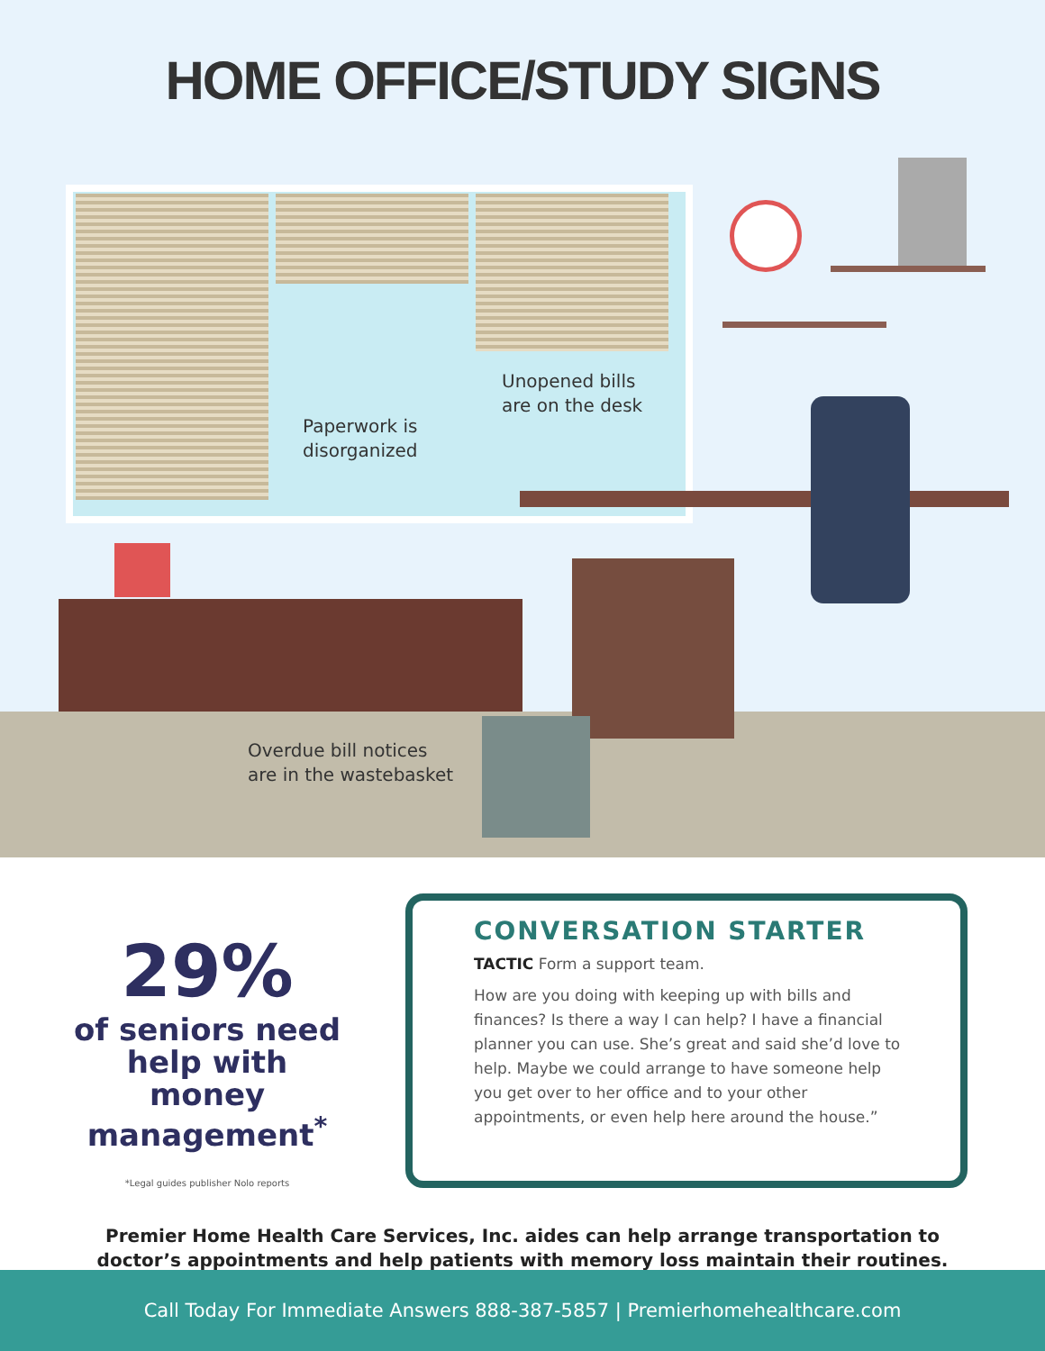HOME OFFICE/STUDY SIGNS
Paperwork is
disorganized
Unopened bills
are on the desk
Overdue bill notices
are in the wastebasket
29%
of seniors need help with money management<sup>*</sup>
*Legal guides publisher Nolo reports
CONVERSATION STARTER
TACTIC Form a support team.
How are you doing with keeping up with bills and finances? Is there a way I can help? I have a financial planner you can use. She’s great and said she’d love to help. Maybe we could arrange to have someone help you get over to her office and to your other appointments, or even help here around the house.”
Premier Home Health Care Services, Inc. aides can help arrange transportation to
doctor’s appointments and help patients with memory loss maintain their routines.
Call Today For Immediate Answers 888-387-5857 | Premierhomehealthcare.com